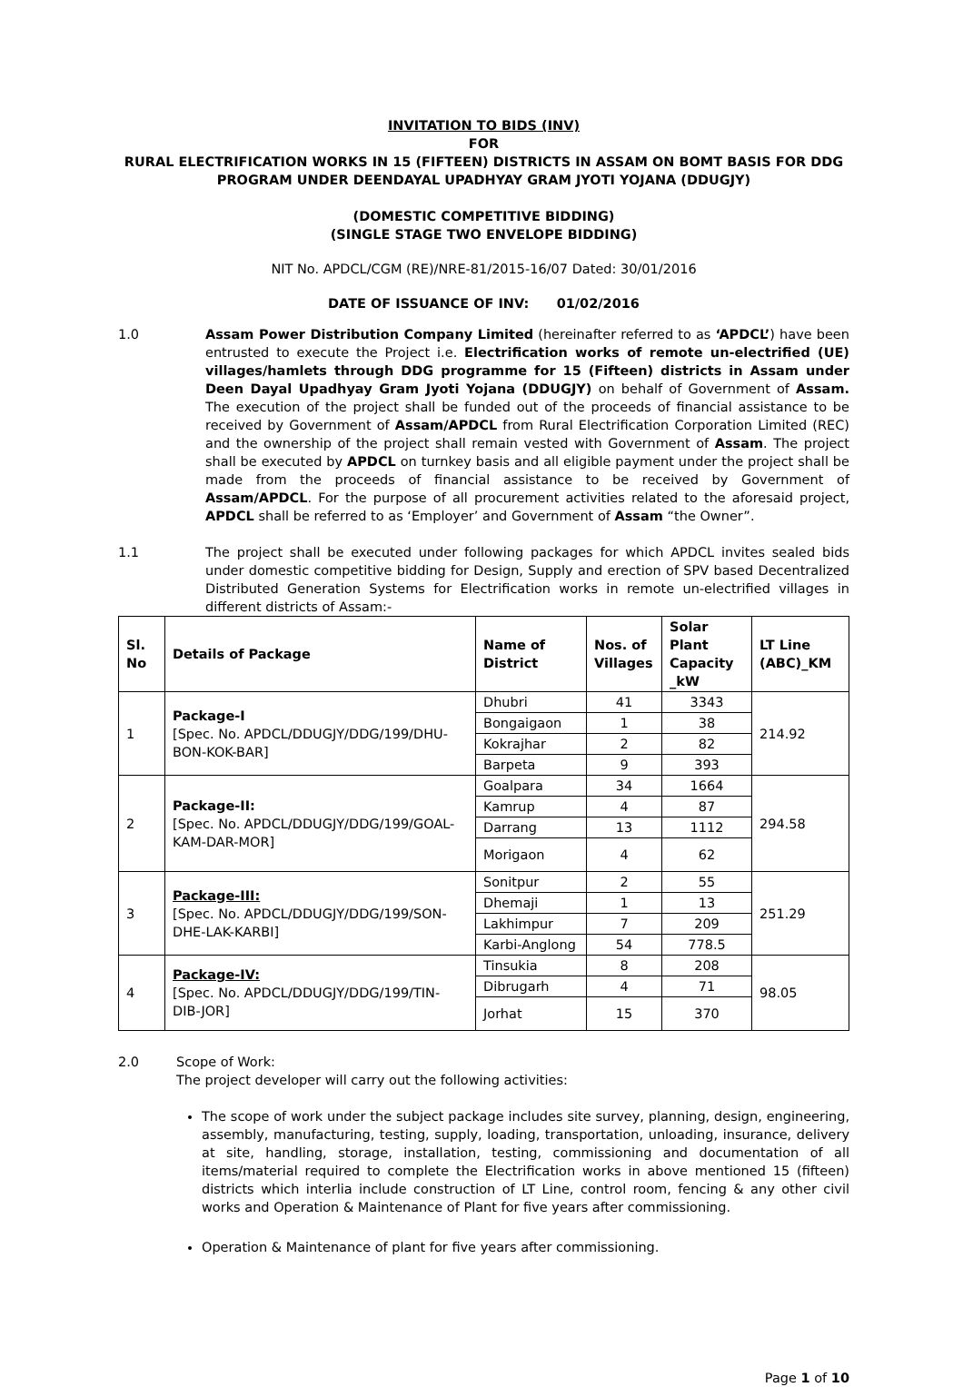INVITATION TO BIDS (INV)
FOR
RURAL ELECTRIFICATION WORKS IN 15 (FIFTEEN) DISTRICTS IN ASSAM ON BOMT BASIS FOR DDG PROGRAM UNDER DEENDAYAL UPADHYAY GRAM JYOTI YOJANA (DDUGJY)
(DOMESTIC COMPETITIVE BIDDING)
(SINGLE STAGE TWO ENVELOPE BIDDING)
NIT No. APDCL/CGM (RE)/NRE-81/2015-16/07 Dated: 30/01/2016
DATE OF ISSUANCE OF INV: 01/02/2016
1.0 Assam Power Distribution Company Limited (hereinafter referred to as ‘APDCL’) have been entrusted to execute the Project i.e. Electrification works of remote un-electrified (UE) villages/hamlets through DDG programme for 15 (Fifteen) districts in Assam under Deen Dayal Upadhyay Gram Jyoti Yojana (DDUGJY) on behalf of Government of Assam. The execution of the project shall be funded out of the proceeds of financial assistance to be received by Government of Assam/APDCL from Rural Electrification Corporation Limited (REC) and the ownership of the project shall remain vested with Government of Assam. The project shall be executed by APDCL on turnkey basis and all eligible payment under the project shall be made from the proceeds of financial assistance to be received by Government of Assam/APDCL. For the purpose of all procurement activities related to the aforesaid project, APDCL shall be referred to as ‘Employer’ and Government of Assam “the Owner”.
1.1 The project shall be executed under following packages for which APDCL invites sealed bids under domestic competitive bidding for Design, Supply and erection of SPV based Decentralized Distributed Generation Systems for Electrification works in remote un-electrified villages in different districts of Assam:-
| Sl. No | Details of Package | Name of District | Nos. of Villages | Solar Plant Capacity _kW | LT Line (ABC)_KM |
| --- | --- | --- | --- | --- | --- |
| 1 | Package-I [Spec. No. APDCL/DDUGJY/DDG/199/DHU-BON-KOK-BAR] | Dhubri | 41 | 3343 | 214.92 |
| | | Bongaigaon | 1 | 38 | |
| | | Kokrajhar | 2 | 82 | |
| | | Barpeta | 9 | 393 | |
| 2 | Package-II: [Spec. No. APDCL/DDUGJY/DDG/199/GOAL-KAM-DAR-MOR] | Goalpara | 34 | 1664 | 294.58 |
| | | Kamrup | 4 | 87 | |
| | | Darrang | 13 | 1112 | |
| | | Morigaon | 4 | 62 | |
| 3 | Package-III: [Spec. No. APDCL/DDUGJY/DDG/199/SON-DHE-LAK-KARBI] | Sonitpur | 2 | 55 | 251.29 |
| | | Dhemaji | 1 | 13 | |
| | | Lakhimpur | 7 | 209 | |
| | | Karbi-Anglong | 54 | 778.5 | |
| 4 | Package-IV: [Spec. No. APDCL/DDUGJY/DDG/199/TIN-DIB-JOR] | Tinsukia | 8 | 208 | 98.05 |
| | | Dibrugarh | 4 | 71 | |
| | | Jorhat | 15 | 370 | |
2.0 Scope of Work:
The project developer will carry out the following activities:
The scope of work under the subject package includes site survey, planning, design, engineering, assembly, manufacturing, testing, supply, loading, transportation, unloading, insurance, delivery at site, handling, storage, installation, testing, commissioning and documentation of all items/material required to complete the Electrification works in above mentioned 15 (fifteen) districts which interlia include construction of LT Line, control room, fencing & any other civil works and Operation & Maintenance of Plant for five years after commissioning.
Operation & Maintenance of plant for five years after commissioning.
Page 1 of 10